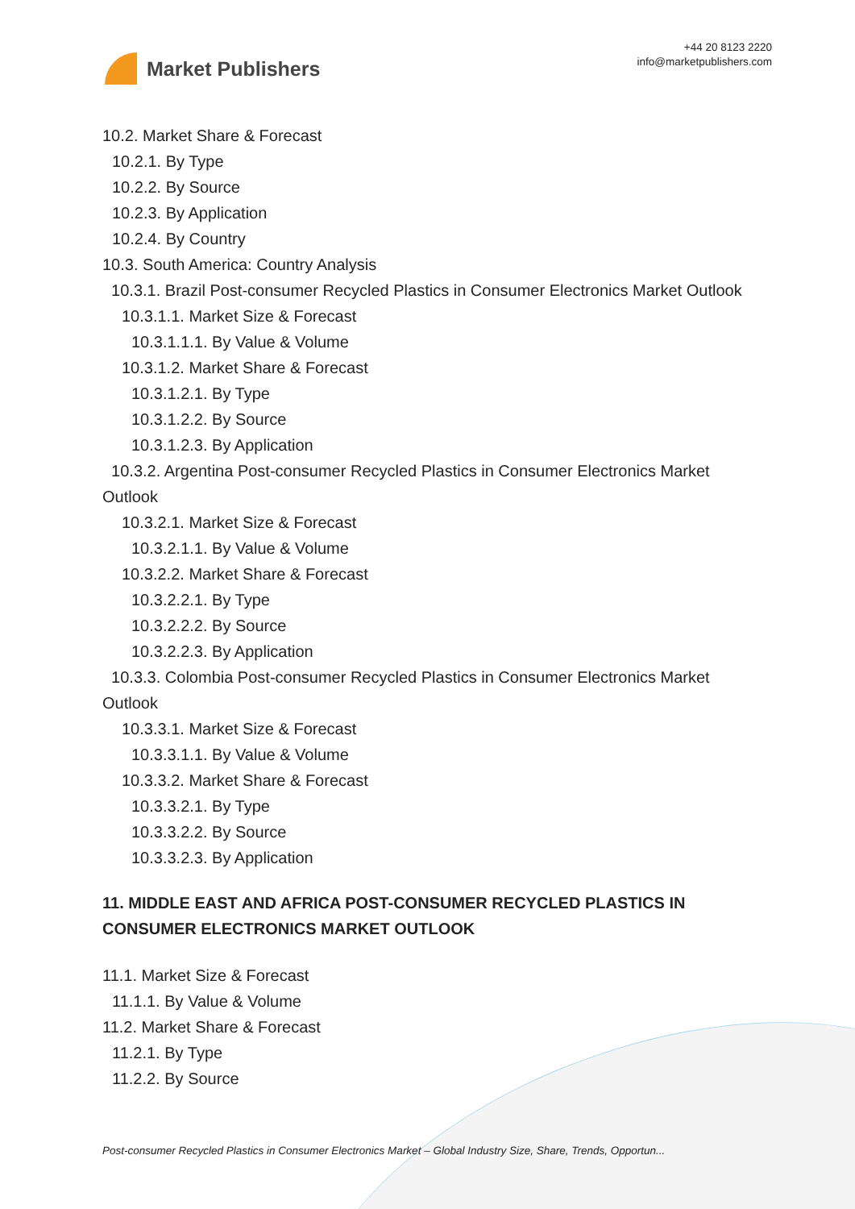Market Publishers
+44 20 8123 2220
info@marketpublishers.com
10.2. Market Share & Forecast
10.2.1. By Type
10.2.2. By Source
10.2.3. By Application
10.2.4. By Country
10.3. South America: Country Analysis
10.3.1. Brazil Post-consumer Recycled Plastics in Consumer Electronics Market Outlook
10.3.1.1. Market Size & Forecast
10.3.1.1.1. By Value & Volume
10.3.1.2. Market Share & Forecast
10.3.1.2.1. By Type
10.3.1.2.2. By Source
10.3.1.2.3. By Application
10.3.2. Argentina Post-consumer Recycled Plastics in Consumer Electronics Market Outlook
10.3.2.1. Market Size & Forecast
10.3.2.1.1. By Value & Volume
10.3.2.2. Market Share & Forecast
10.3.2.2.1. By Type
10.3.2.2.2. By Source
10.3.2.2.3. By Application
10.3.3. Colombia Post-consumer Recycled Plastics in Consumer Electronics Market Outlook
10.3.3.1. Market Size & Forecast
10.3.3.1.1. By Value & Volume
10.3.3.2. Market Share & Forecast
10.3.3.2.1. By Type
10.3.3.2.2. By Source
10.3.3.2.3. By Application
11. MIDDLE EAST AND AFRICA POST-CONSUMER RECYCLED PLASTICS IN CONSUMER ELECTRONICS MARKET OUTLOOK
11.1. Market Size & Forecast
11.1.1. By Value & Volume
11.2. Market Share & Forecast
11.2.1. By Type
11.2.2. By Source
Post-consumer Recycled Plastics in Consumer Electronics Market – Global Industry Size, Share, Trends, Opportun...